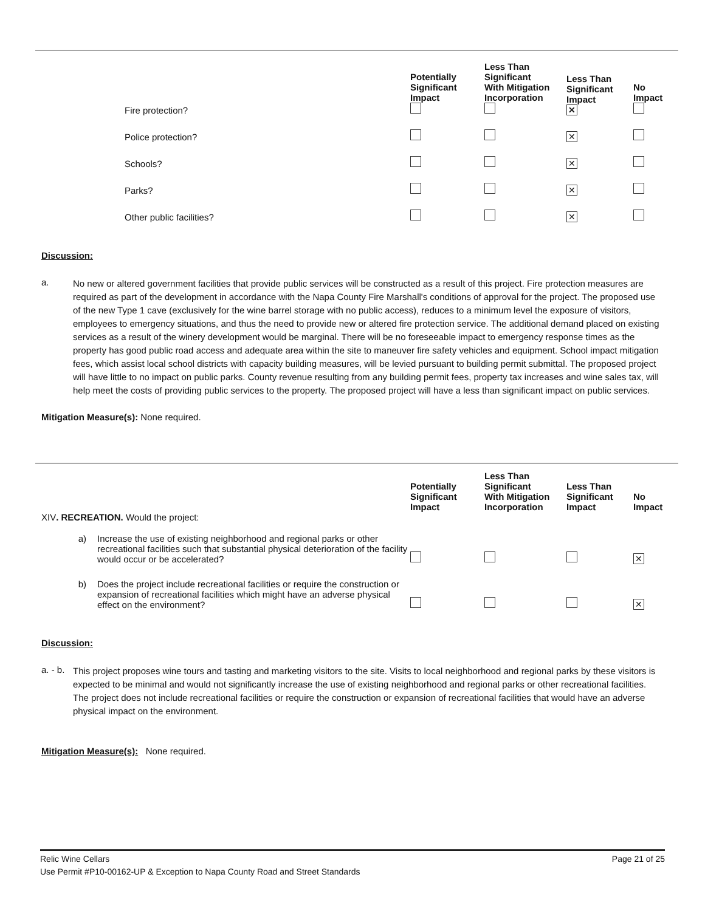| | Fire protection? | Potentially Significant Impact | Less Than Significant With Mitigation Incorporation | Less Than Significant Impact ✕ | No Impact |
| | Police protection? | | | ✕ | |
| | Schools? | | | ✕ | |
| | Parks? | | | ✕ | |
| | Other public facilities? | | | ✕ | |
Discussion:
a.
No new or altered government facilities that provide public services will be constructed as a result of this project. Fire protection measures are required as part of the development in accordance with the Napa County Fire Marshall's conditions of approval for the project. The proposed use of the new Type 1 cave (exclusively for the wine barrel storage with no public access), reduces to a minimum level the exposure of visitors, employees to emergency situations, and thus the need to provide new or altered fire protection service. The additional demand placed on existing services as a result of the winery development would be marginal. There will be no foreseeable impact to emergency response times as the property has good public road access and adequate area within the site to maneuver fire safety vehicles and equipment. School impact mitigation fees, which assist local school districts with capacity building measures, will be levied pursuant to building permit submittal. The proposed project will have little to no impact on public parks. County revenue resulting from any building permit fees, property tax increases and wine sales tax, will help meet the costs of providing public services to the property. The proposed project will have a less than significant impact on public services.
Mitigation Measure(s): None required.
| XIV . RECREATION. Would the project: | | Potentially Significant Impact | Less Than Significant With Mitigation Incorporation | Less Than Significant Impact | No Impact |
| a) | Increase the use of existing neighborhood and regional parks or other recreational facilities such that substantial physical deterioration of the facility would occur or be accelerated? | | | | ✕ |
| b) | Does the project include recreational facilities or require the construction or expansion of recreational facilities which might have an adverse physical effect on the environment? | | | | ✕ |
Discussion:
a. - b.
This project proposes wine tours and tasting and marketing visitors to the site. Visits to local neighborhood and regional parks by these visitors is expected to be minimal and would not significantly increase the use of existing neighborhood and regional parks or other recreational facilities. The project does not include recreational facilities or require the construction or expansion of recreational facilities that would have an adverse physical impact on the environment.
Mitigation Measure(s): None required.
Relic Wine Cellars Page 21 of 25
Use Permit #P10-00162-UP & Exception to Napa County Road and Street Standards